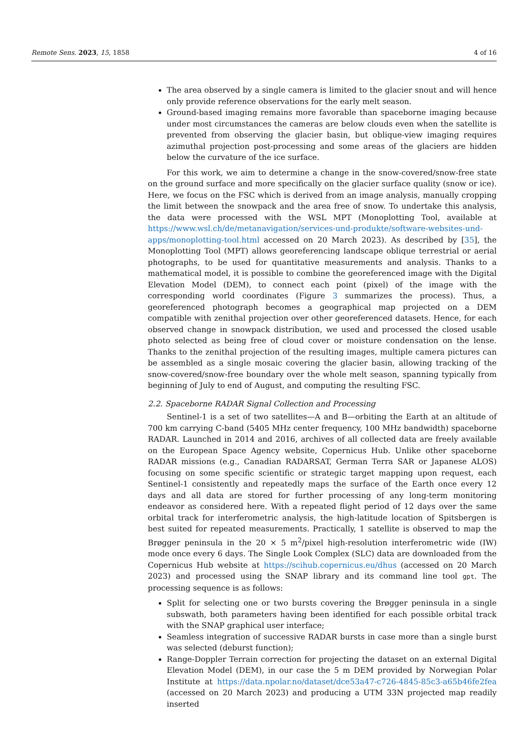Remote Sens. 2023, 15, 1858 4 of 16
The area observed by a single camera is limited to the glacier snout and will hence only provide reference observations for the early melt season.
Ground-based imaging remains more favorable than spaceborne imaging because under most circumstances the cameras are below clouds even when the satellite is prevented from observing the glacier basin, but oblique-view imaging requires azimuthal projection post-processing and some areas of the glaciers are hidden below the curvature of the ice surface.
For this work, we aim to determine a change in the snow-covered/snow-free state on the ground surface and more specifically on the glacier surface quality (snow or ice). Here, we focus on the FSC which is derived from an image analysis, manually cropping the limit between the snowpack and the area free of snow. To undertake this analysis, the data were processed with the WSL MPT (Monoplotting Tool, available at https://www.wsl.ch/de/metanavigation/services-und-produkte/software-websites-und-apps/monoplotting-tool.html accessed on 20 March 2023). As described by [35], the Monoplotting Tool (MPT) allows georeferencing landscape oblique terrestrial or aerial photographs, to be used for quantitative measurements and analysis. Thanks to a mathematical model, it is possible to combine the georeferenced image with the Digital Elevation Model (DEM), to connect each point (pixel) of the image with the corresponding world coordinates (Figure 3 summarizes the process). Thus, a georeferenced photograph becomes a geographical map projected on a DEM compatible with zenithal projection over other georeferenced datasets. Hence, for each observed change in snowpack distribution, we used and processed the closed usable photo selected as being free of cloud cover or moisture condensation on the lense. Thanks to the zenithal projection of the resulting images, multiple camera pictures can be assembled as a single mosaic covering the glacier basin, allowing tracking of the snow-covered/snow-free boundary over the whole melt season, spanning typically from beginning of July to end of August, and computing the resulting FSC.
2.2. Spaceborne RADAR Signal Collection and Processing
Sentinel-1 is a set of two satellites—A and B—orbiting the Earth at an altitude of 700 km carrying C-band (5405 MHz center frequency, 100 MHz bandwidth) spaceborne RADAR. Launched in 2014 and 2016, archives of all collected data are freely available on the European Space Agency website, Copernicus Hub. Unlike other spaceborne RADAR missions (e.g., Canadian RADARSAT, German Terra SAR or Japanese ALOS) focusing on some specific scientific or strategic target mapping upon request, each Sentinel-1 consistently and repeatedly maps the surface of the Earth once every 12 days and all data are stored for further processing of any long-term monitoring endeavor as considered here. With a repeated flight period of 12 days over the same orbital track for interferometric analysis, the high-latitude location of Spitsbergen is best suited for repeated measurements. Practically, 1 satellite is observed to map the Brøgger peninsula in the 20 × 5 m<sup>2</sup>/pixel high-resolution interferometric wide (IW) mode once every 6 days. The Single Look Complex (SLC) data are downloaded from the Copernicus Hub website at https://scihub.copernicus.eu/dhus (accessed on 20 March 2023) and processed using the SNAP library and its command line tool gpt. The processing sequence is as follows:
Split for selecting one or two bursts covering the Brøgger peninsula in a single subswath, both parameters having been identified for each possible orbital track with the SNAP graphical user interface;
Seamless integration of successive RADAR bursts in case more than a single burst was selected (deburst function);
Range-Doppler Terrain correction for projecting the dataset on an external Digital Elevation Model (DEM), in our case the 5 m DEM provided by Norwegian Polar Institute at https://data.npolar.no/dataset/dce53a47-c726-4845-85c3-a65b46fe2fea (accessed on 20 March 2023) and producing a UTM 33N projected map readily inserted